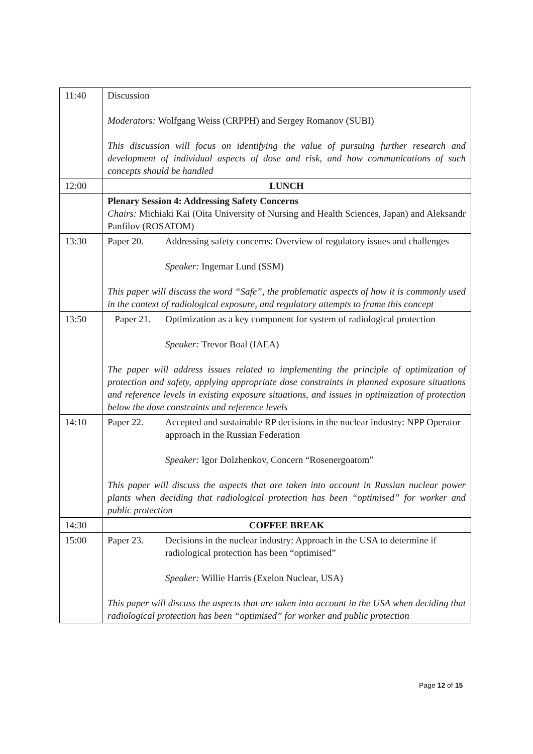| 11:40 | Discussion Moderators: Wolfgang Weiss (CRPPH) and Sergey Romanov (SUBI) This discussion will focus on identifying the value of pursuing further research and development of individual aspects of dose and risk, and how communications of such concepts should be handled |
| 12:00 | LUNCH |
| | Plenary Session 4: Addressing Safety Concerns Chairs: Michiaki Kai (Oita University of Nursing and Health Sciences, Japan) and Aleksandr Panfilov (ROSATOM) |
| 13:30 | Paper 20. Addressing safety concerns: Overview of regulatory issues and challenges Speaker: Ingemar Lund (SSM) This paper will discuss the word “Safe”, the problematic aspects of how it is commonly used in the context of radiological exposure, and regulatory attempts to frame this concept |
| 13:50 | Paper 21. Optimization as a key component for system of radiological protection Speaker: Trevor Boal (IAEA) The paper will address issues related to implementing the principle of optimization of protection and safety, applying appropriate dose constraints in planned exposure situations and reference levels in existing exposure situations, and issues in optimization of protection below the dose constraints and reference levels |
| 14:10 | Paper 22. Accepted and sustainable RP decisions in the nuclear industry: NPP Operator approach in the Russian Federation Speaker: Igor Dolzhenkov, Concern “Rosenergoatom” This paper will discuss the aspects that are taken into account in Russian nuclear power plants when deciding that radiological protection has been “optimised” for worker and public protection |
| 14:30 | COFFEE BREAK |
| 15:00 | Paper 23. Decisions in the nuclear industry: Approach in the USA to determine if radiological protection has been “optimised” Speaker: Willie Harris (Exelon Nuclear, USA) This paper will discuss the aspects that are taken into account in the USA when deciding that radiological protection has been “optimised” for worker and public protection |
Page 12 of 15